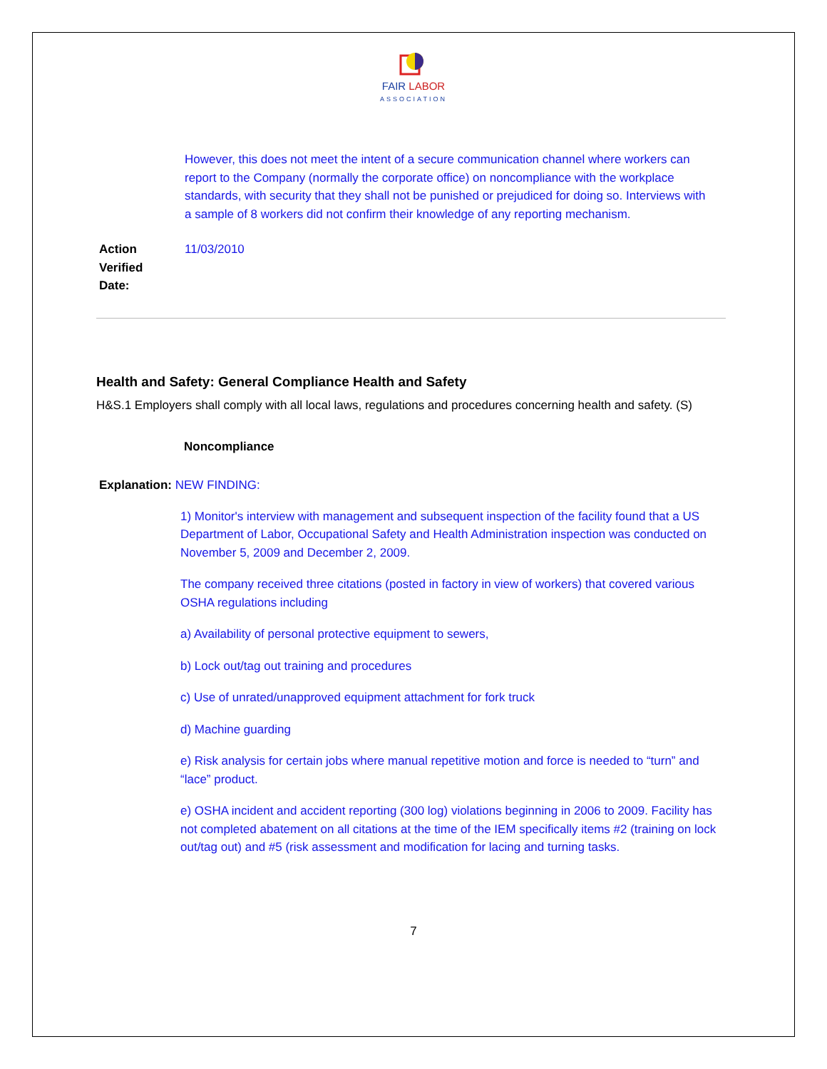FAIR LABOR
ASSOCIATION
However, this does not meet the intent of a secure communication channel where workers can report to the Company (normally the corporate office) on noncompliance with the workplace standards, with security that they shall not be punished or prejudiced for doing so. Interviews with a sample of 8 workers did not confirm their knowledge of any reporting mechanism.
Action
Verified
Date: 11/03/2010
Health and Safety: General Compliance Health and Safety
H&S.1 Employers shall comply with all local laws, regulations and procedures concerning health and safety. (S)
Noncompliance
Explanation: NEW FINDING:
1) Monitor's interview with management and subsequent inspection of the facility found that a US Department of Labor, Occupational Safety and Health Administration inspection was conducted on November 5, 2009 and December 2, 2009.
The company received three citations (posted in factory in view of workers) that covered various OSHA regulations including
a) Availability of personal protective equipment to sewers,
b) Lock out/tag out training and procedures
c) Use of unrated/unapproved equipment attachment for fork truck
d) Machine guarding
e) Risk analysis for certain jobs where manual repetitive motion and force is needed to “turn” and “lace” product.
e) OSHA incident and accident reporting (300 log) violations beginning in 2006 to 2009. Facility has not completed abatement on all citations at the time of the IEM specifically items #2 (training on lock out/tag out) and #5 (risk assessment and modification for lacing and turning tasks.
7